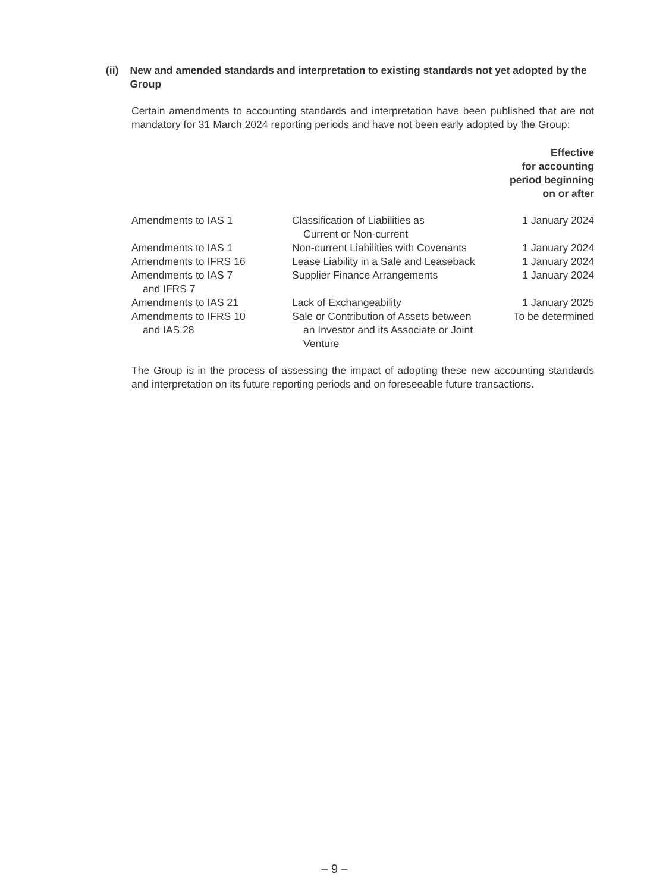(ii) New and amended standards and interpretation to existing standards not yet adopted by the Group
Certain amendments to accounting standards and interpretation have been published that are not mandatory for 31 March 2024 reporting periods and have not been early adopted by the Group:
| | | Effective for accounting period beginning on or after |
| --- | --- | --- |
| Amendments to IAS 1 | Classification of Liabilities as Current or Non-current | 1 January 2024 |
| Amendments to IAS 1 | Non-current Liabilities with Covenants | 1 January 2024 |
| Amendments to IFRS 16 | Lease Liability in a Sale and Leaseback | 1 January 2024 |
| Amendments to IAS 7 and IFRS 7 | Supplier Finance Arrangements | 1 January 2024 |
| Amendments to IAS 21 | Lack of Exchangeability | 1 January 2025 |
| Amendments to IFRS 10 and IAS 28 | Sale or Contribution of Assets between an Investor and its Associate or Joint Venture | To be determined |
The Group is in the process of assessing the impact of adopting these new accounting standards and interpretation on its future reporting periods and on foreseeable future transactions.
– 9 –